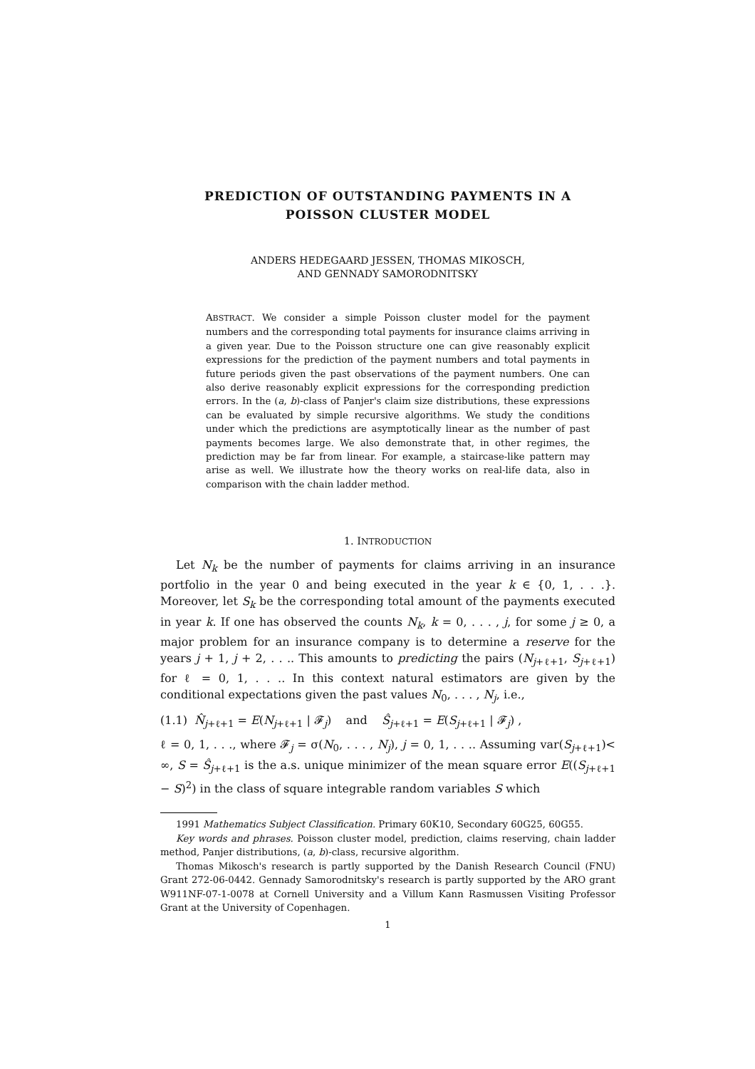PREDICTION OF OUTSTANDING PAYMENTS IN A
POISSON CLUSTER MODEL
ANDERS HEDEGAARD JESSEN, THOMAS MIKOSCH,
AND GENNADY SAMORODNITSKY
ABSTRACT. We consider a simple Poisson cluster model for the payment numbers and the corresponding total payments for insurance claims arriving in a given year. Due to the Poisson structure one can give reasonably explicit expressions for the prediction of the payment numbers and total payments in future periods given the past observations of the payment numbers. One can also derive reasonably explicit expressions for the corresponding prediction errors. In the (a, b)-class of Panjer's claim size distributions, these expressions can be evaluated by simple recursive algorithms. We study the conditions under which the predictions are asymptotically linear as the number of past payments becomes large. We also demonstrate that, in other regimes, the prediction may be far from linear. For example, a staircase-like pattern may arise as well. We illustrate how the theory works on real-life data, also in comparison with the chain ladder method.
1. INTRODUCTION
Let N<sub>k</sub> be the number of payments for claims arriving in an insurance portfolio in the year 0 and being executed in the year k ∈ {0, 1, . . .}. Moreover, let S<sub>k</sub> be the corresponding total amount of the payments executed in year k. If one has observed the counts N<sub>k</sub>, k = 0, . . . , j, for some j ≥ 0, a major problem for an insurance company is to determine a reserve for the years j + 1, j + 2, . . .. This amounts to predicting the pairs (N<sub>j+ℓ+1</sub>, S<sub>j+ℓ+1</sub>) for ℓ = 0, 1, . . .. In this context natural estimators are given by the conditional expectations given the past values N<sub>0</sub>, . . . , N<sub>j</sub>, i.e.,
(1.1) N̂<sub>j+ℓ+1</sub> = E(N<sub>j+ℓ+1</sub> | 𝓕<sub>j</sub>) and Ŝ<sub>j+ℓ+1</sub> = E(S<sub>j+ℓ+1</sub> | 𝓕<sub>j</sub>) ,
ℓ = 0, 1, . . ., where 𝓕<sub>j</sub> = σ(N<sub>0</sub>, . . . , N<sub>j</sub>), j = 0, 1, . . .. Assuming var(S<sub>j+ℓ+1</sub>)< ∞, S = Ŝ<sub>j+ℓ+1</sub> is the a.s. unique minimizer of the mean square error E((S<sub>j+ℓ+1</sub> − S)<sup>2</sup>) in the class of square integrable random variables S which
1991 Mathematics Subject Classification. Primary 60K10, Secondary 60G25, 60G55.
Key words and phrases. Poisson cluster model, prediction, claims reserving, chain ladder method, Panjer distributions, (a, b)-class, recursive algorithm.
Thomas Mikosch's research is partly supported by the Danish Research Council (FNU) Grant 272-06-0442. Gennady Samorodnitsky's research is partly supported by the ARO grant W911NF-07-1-0078 at Cornell University and a Villum Kann Rasmussen Visiting Professor Grant at the University of Copenhagen.
1